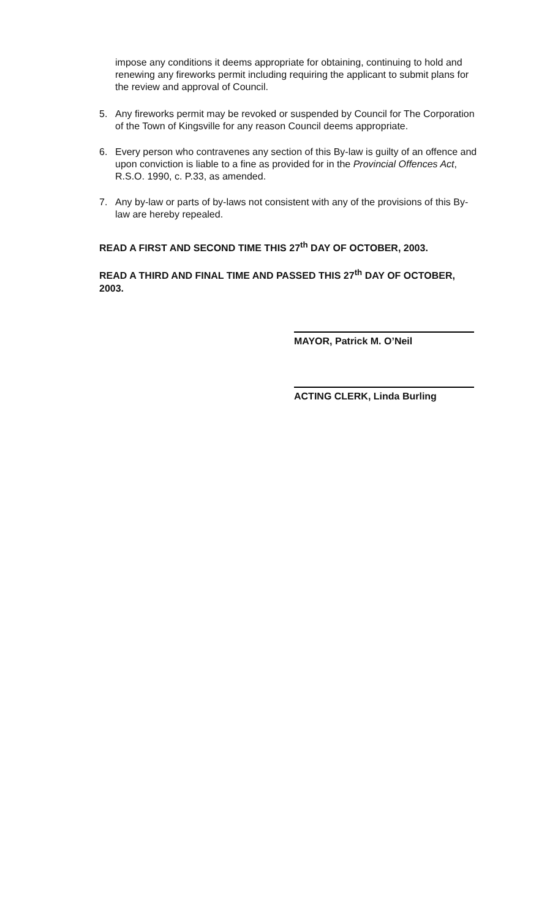impose any conditions it deems appropriate for obtaining, continuing to hold and renewing any fireworks permit including requiring the applicant to submit plans for the review and approval of Council.
5. Any fireworks permit may be revoked or suspended by Council for The Corporation of the Town of Kingsville for any reason Council deems appropriate.
6. Every person who contravenes any section of this By-law is guilty of an offence and upon conviction is liable to a fine as provided for in the Provincial Offences Act, R.S.O. 1990, c. P.33, as amended.
7. Any by-law or parts of by-laws not consistent with any of the provisions of this By-law are hereby repealed.
READ A FIRST AND SECOND TIME THIS 27<sup>th</sup> DAY OF OCTOBER, 2003.
READ A THIRD AND FINAL TIME AND PASSED THIS 27<sup>th</sup> DAY OF OCTOBER, 2003.
MAYOR, Patrick M. O’Neil
ACTING CLERK, Linda Burling